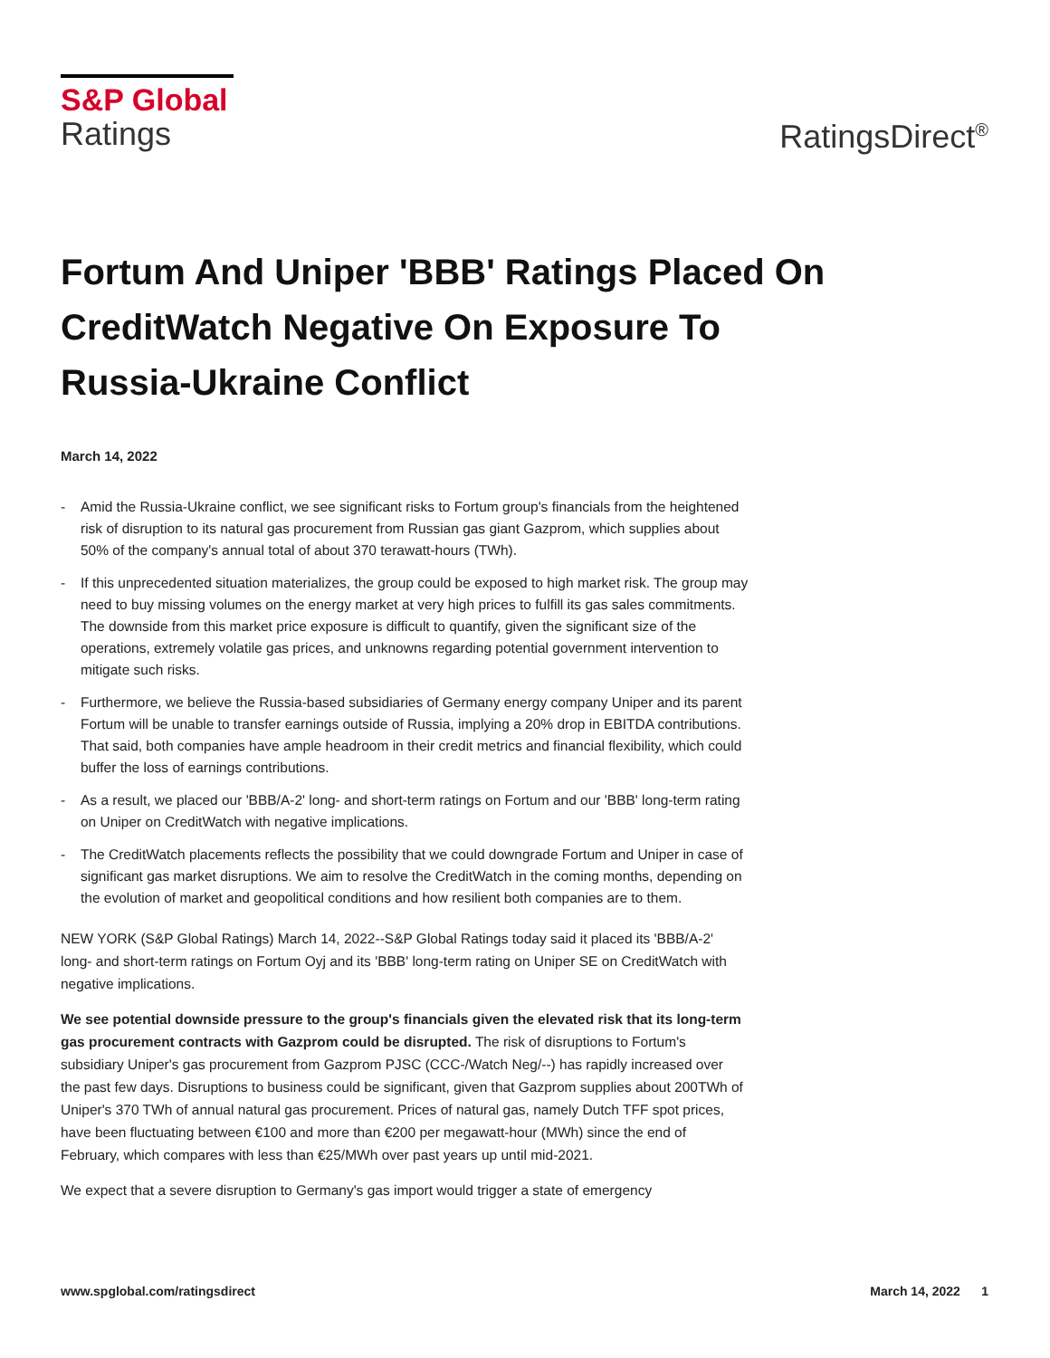S&P Global
Ratings
RatingsDirect<sup>®</sup>
Fortum And Uniper 'BBB' Ratings Placed On CreditWatch Negative On Exposure To Russia-Ukraine Conflict
March 14, 2022
- Amid the Russia-Ukraine conflict, we see significant risks to Fortum group's financials from the heightened risk of disruption to its natural gas procurement from Russian gas giant Gazprom, which supplies about 50% of the company's annual total of about 370 terawatt-hours (TWh).
- If this unprecedented situation materializes, the group could be exposed to high market risk. The group may need to buy missing volumes on the energy market at very high prices to fulfill its gas sales commitments. The downside from this market price exposure is difficult to quantify, given the significant size of the operations, extremely volatile gas prices, and unknowns regarding potential government intervention to mitigate such risks.
- Furthermore, we believe the Russia-based subsidiaries of Germany energy company Uniper and its parent Fortum will be unable to transfer earnings outside of Russia, implying a 20% drop in EBITDA contributions. That said, both companies have ample headroom in their credit metrics and financial flexibility, which could buffer the loss of earnings contributions.
- As a result, we placed our 'BBB/A-2' long- and short-term ratings on Fortum and our 'BBB' long-term rating on Uniper on CreditWatch with negative implications.
- The CreditWatch placements reflects the possibility that we could downgrade Fortum and Uniper in case of significant gas market disruptions. We aim to resolve the CreditWatch in the coming months, depending on the evolution of market and geopolitical conditions and how resilient both companies are to them.
NEW YORK (S&P Global Ratings) March 14, 2022--S&P Global Ratings today said it placed its 'BBB/A-2' long- and short-term ratings on Fortum Oyj and its 'BBB' long-term rating on Uniper SE on CreditWatch with negative implications.
We see potential downside pressure to the group's financials given the elevated risk that its long-term gas procurement contracts with Gazprom could be disrupted. The risk of disruptions to Fortum's subsidiary Uniper's gas procurement from Gazprom PJSC (CCC-/Watch Neg/--) has rapidly increased over the past few days. Disruptions to business could be significant, given that Gazprom supplies about 200TWh of Uniper's 370 TWh of annual natural gas procurement. Prices of natural gas, namely Dutch TFF spot prices, have been fluctuating between €100 and more than €200 per megawatt-hour (MWh) since the end of February, which compares with less than €25/MWh over past years up until mid-2021.
We expect that a severe disruption to Germany's gas import would trigger a state of emergency
www.spglobal.com/ratingsdirect March 14, 2022 1